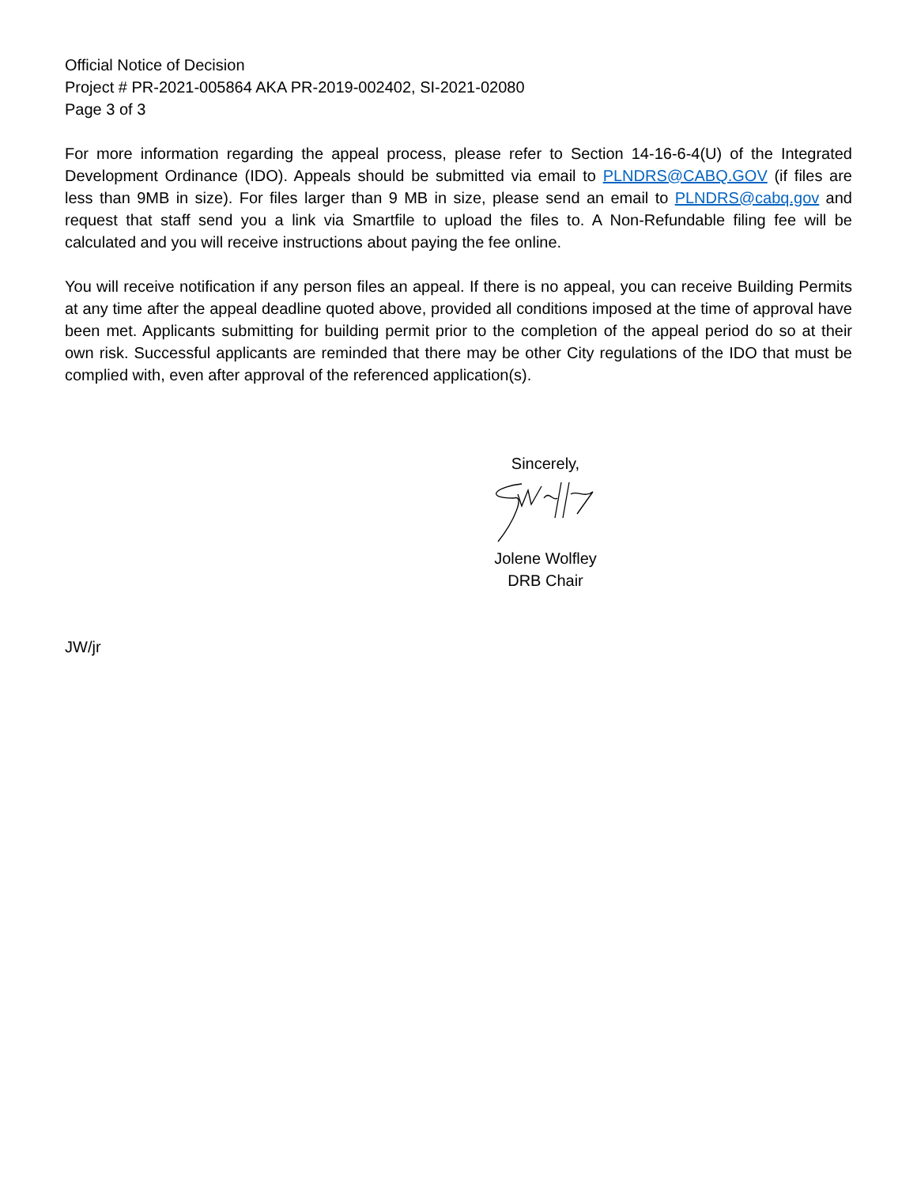Official Notice of Decision
Project # PR-2021-005864 AKA PR-2019-002402, SI-2021-02080
Page 3 of 3
For more information regarding the appeal process, please refer to Section 14-16-6-4(U) of the Integrated Development Ordinance (IDO). Appeals should be submitted via email to PLNDRS@CABQ.GOV (if files are less than 9MB in size). For files larger than 9 MB in size, please send an email to PLNDRS@cabq.gov and request that staff send you a link via Smartfile to upload the files to. A Non-Refundable filing fee will be calculated and you will receive instructions about paying the fee online.
You will receive notification if any person files an appeal. If there is no appeal, you can receive Building Permits at any time after the appeal deadline quoted above, provided all conditions imposed at the time of approval have been met. Applicants submitting for building permit prior to the completion of the appeal period do so at their own risk. Successful applicants are reminded that there may be other City regulations of the IDO that must be complied with, even after approval of the referenced application(s).
Sincerely,
Jolene Wolfley
DRB Chair
JW/jr